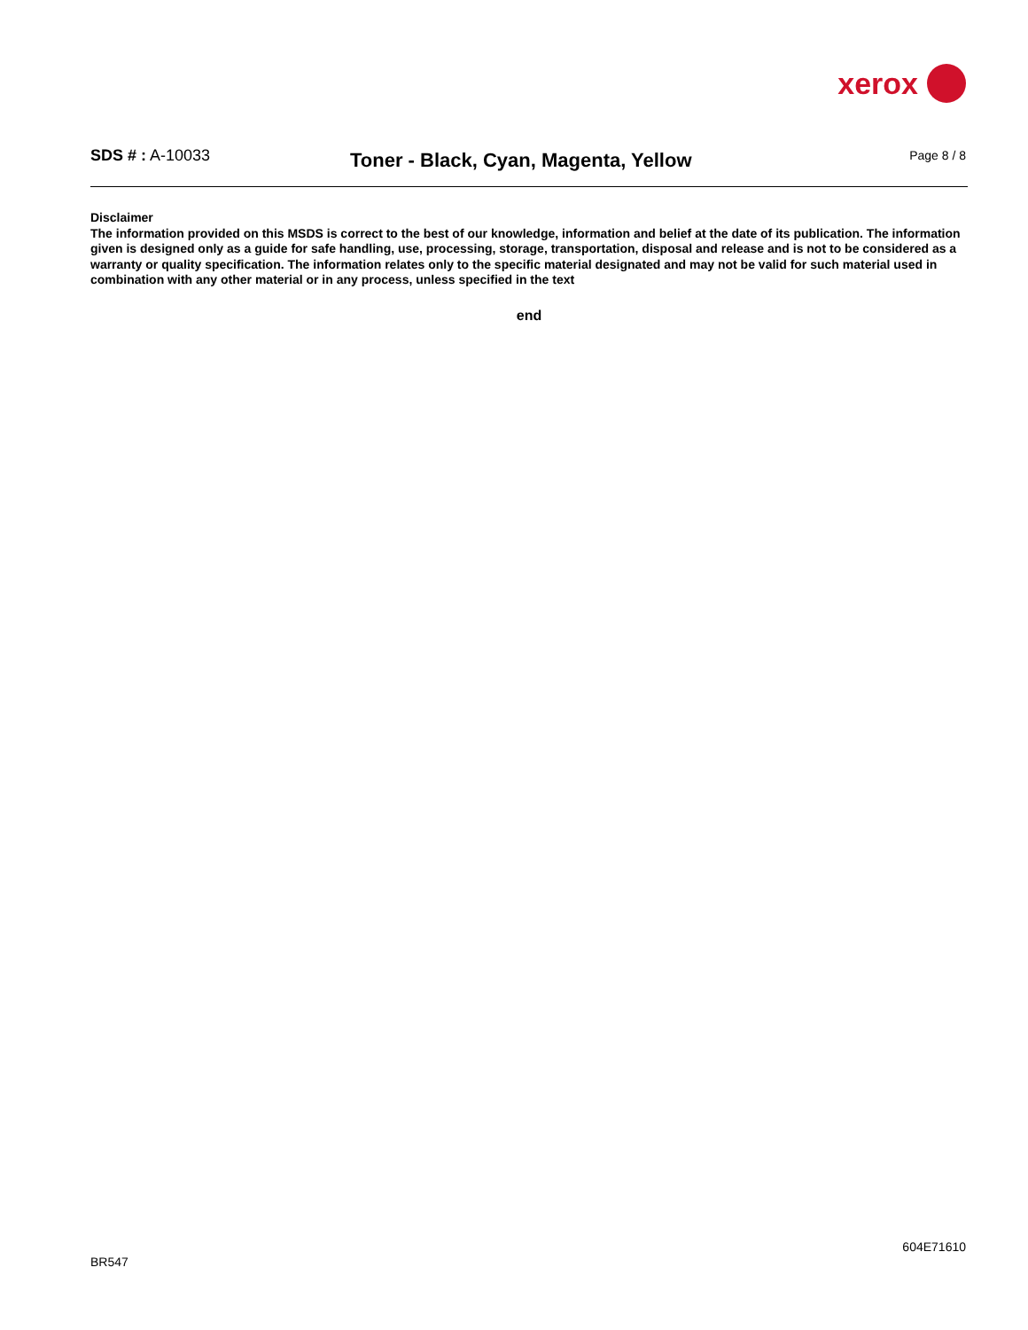xerox
SDS # : A-10033
Toner - Black, Cyan, Magenta, Yellow
Page 8 / 8
Disclaimer
The information provided on this MSDS is correct to the best of our knowledge, information and belief at the date of its publication. The information given is designed only as a guide for safe handling, use, processing, storage, transportation, disposal and release and is not to be considered as a warranty or quality specification. The information relates only to the specific material designated and may not be valid for such material used in combination with any other material or in any process, unless specified in the text
end
604E71610
BR547